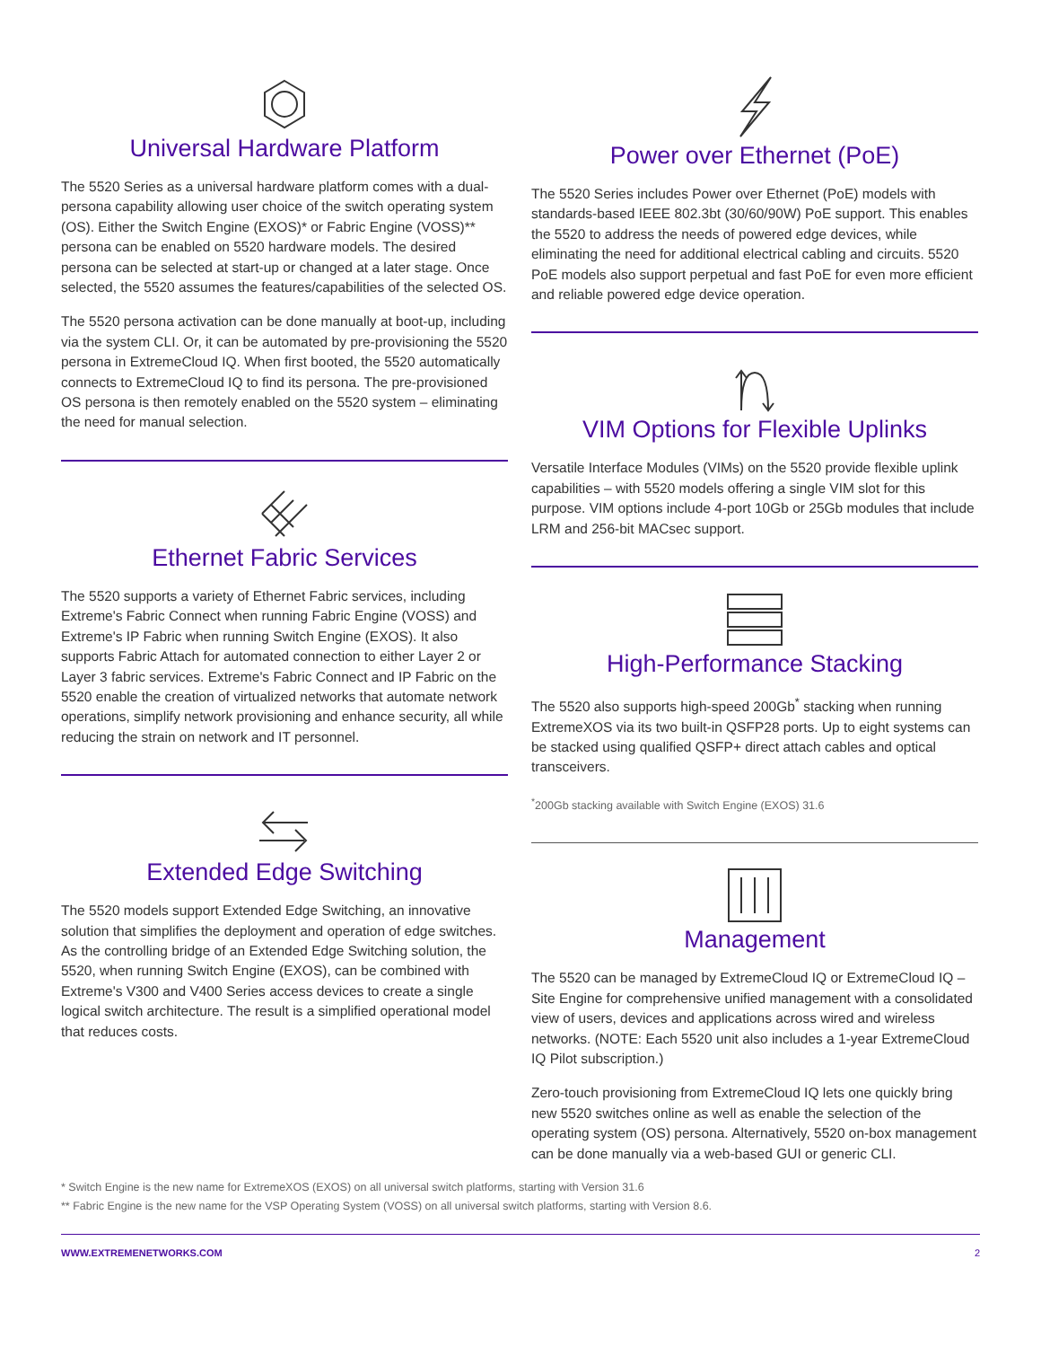Universal Hardware Platform
The 5520 Series as a universal hardware platform comes with a dual-persona capability allowing user choice of the switch operating system (OS). Either the Switch Engine (EXOS)* or Fabric Engine (VOSS)** persona can be enabled on 5520 hardware models. The desired persona can be selected at start-up or changed at a later stage. Once selected, the 5520 assumes the features/capabilities of the selected OS.
The 5520 persona activation can be done manually at boot-up, including via the system CLI. Or, it can be automated by pre-provisioning the 5520 persona in ExtremeCloud IQ. When first booted, the 5520 automatically connects to ExtremeCloud IQ to find its persona. The pre-provisioned OS persona is then remotely enabled on the 5520 system – eliminating the need for manual selection.
Ethernet Fabric Services
The 5520 supports a variety of Ethernet Fabric services, including Extreme's Fabric Connect when running Fabric Engine (VOSS) and Extreme's IP Fabric when running Switch Engine (EXOS). It also supports Fabric Attach for automated connection to either Layer 2 or Layer 3 fabric services. Extreme's Fabric Connect and IP Fabric on the 5520 enable the creation of virtualized networks that automate network operations, simplify network provisioning and enhance security, all while reducing the strain on network and IT personnel.
Extended Edge Switching
The 5520 models support Extended Edge Switching, an innovative solution that simplifies the deployment and operation of edge switches. As the controlling bridge of an Extended Edge Switching solution, the 5520, when running Switch Engine (EXOS), can be combined with Extreme's V300 and V400 Series access devices to create a single logical switch architecture. The result is a simplified operational model that reduces costs.
Power over Ethernet (PoE)
The 5520 Series includes Power over Ethernet (PoE) models with standards-based IEEE 802.3bt (30/60/90W) PoE support. This enables the 5520 to address the needs of powered edge devices, while eliminating the need for additional electrical cabling and circuits. 5520 PoE models also support perpetual and fast PoE for even more efficient and reliable powered edge device operation.
VIM Options for Flexible Uplinks
Versatile Interface Modules (VIMs) on the 5520 provide flexible uplink capabilities – with 5520 models offering a single VIM slot for this purpose. VIM options include 4-port 10Gb or 25Gb modules that include LRM and 256-bit MACsec support.
High-Performance Stacking
The 5520 also supports high-speed 200Gb<sup>*</sup> stacking when running ExtremeXOS via its two built-in QSFP28 ports. Up to eight systems can be stacked using qualified QSFP+ direct attach cables and optical transceivers.
<sup>*</sup> 200Gb stacking available with Switch Engine (EXOS) 31.6
Management
The 5520 can be managed by ExtremeCloud IQ or ExtremeCloud IQ – Site Engine for comprehensive unified management with a consolidated view of users, devices and applications across wired and wireless networks. (NOTE: Each 5520 unit also includes a 1-year ExtremeCloud IQ Pilot subscription.)
Zero-touch provisioning from ExtremeCloud IQ lets one quickly bring new 5520 switches online as well as enable the selection of the operating system (OS) persona. Alternatively, 5520 on-box management can be done manually via a web-based GUI or generic CLI.
* Switch Engine is the new name for ExtremeXOS (EXOS) on all universal switch platforms, starting with Version 31.6
** Fabric Engine is the new name for the VSP Operating System (VOSS) on all universal switch platforms, starting with Version 8.6.
WWW.EXTREMENETWORKS.COM 2